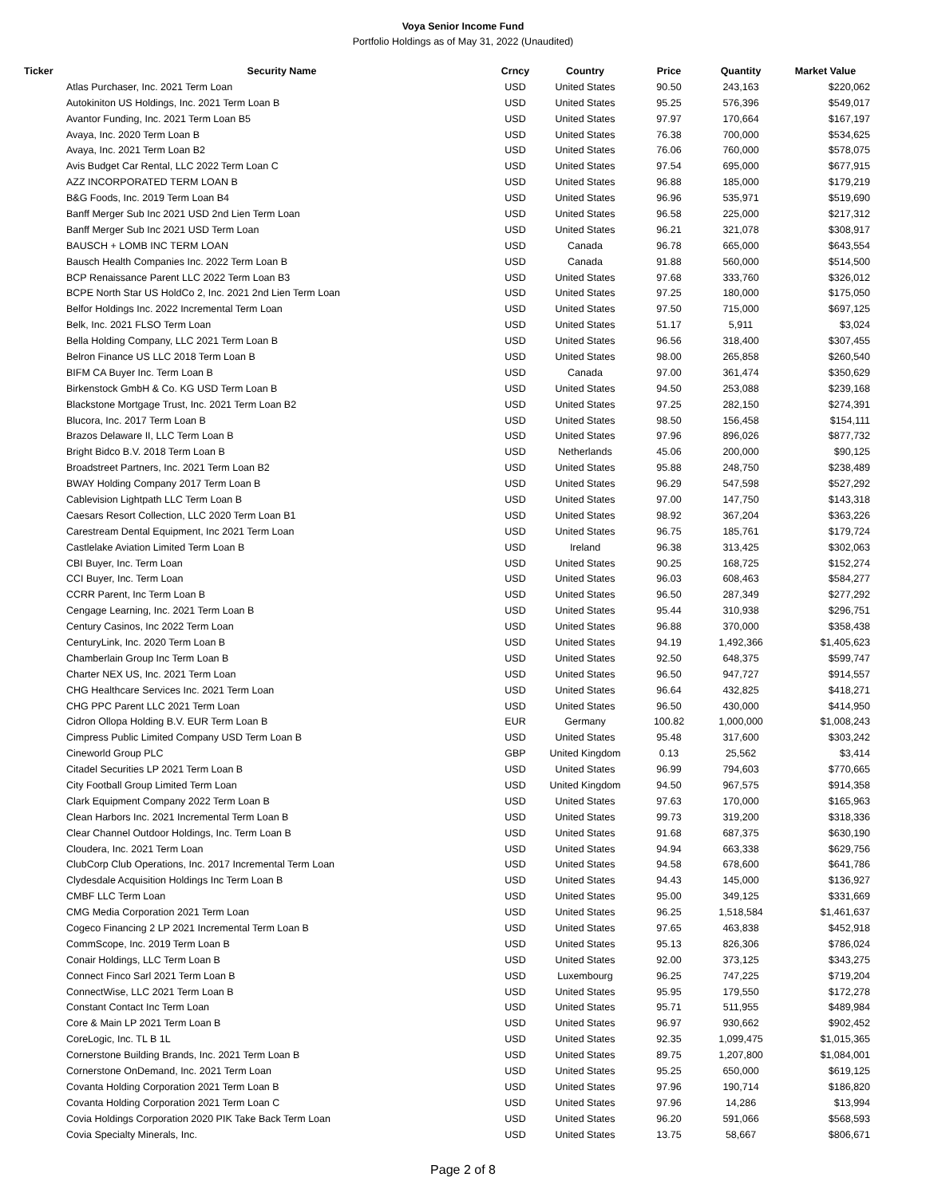Voya Senior Income Fund
Portfolio Holdings as of May 31, 2022 (Unaudited)
| Ticker | Security Name | Crncy | Country | Price | Quantity | Market Value |
| --- | --- | --- | --- | --- | --- | --- |
| | Atlas Purchaser, Inc. 2021 Term Loan | USD | United States | 90.50 | 243,163 | $220,062 |
| | Autokiniton US Holdings, Inc. 2021 Term Loan B | USD | United States | 95.25 | 576,396 | $549,017 |
| | Avantor Funding, Inc. 2021 Term Loan B5 | USD | United States | 97.97 | 170,664 | $167,197 |
| | Avaya, Inc. 2020 Term Loan B | USD | United States | 76.38 | 700,000 | $534,625 |
| | Avaya, Inc. 2021 Term Loan B2 | USD | United States | 76.06 | 760,000 | $578,075 |
| | Avis Budget Car Rental, LLC 2022 Term Loan C | USD | United States | 97.54 | 695,000 | $677,915 |
| | AZZ INCORPORATED TERM LOAN B | USD | United States | 96.88 | 185,000 | $179,219 |
| | B&G Foods, Inc. 2019 Term Loan B4 | USD | United States | 96.96 | 535,971 | $519,690 |
| | Banff Merger Sub Inc 2021 USD 2nd Lien Term Loan | USD | United States | 96.58 | 225,000 | $217,312 |
| | Banff Merger Sub Inc 2021 USD Term Loan | USD | United States | 96.21 | 321,078 | $308,917 |
| | BAUSCH + LOMB INC TERM LOAN | USD | Canada | 96.78 | 665,000 | $643,554 |
| | Bausch Health Companies Inc. 2022 Term Loan B | USD | Canada | 91.88 | 560,000 | $514,500 |
| | BCP Renaissance Parent LLC 2022 Term Loan B3 | USD | United States | 97.68 | 333,760 | $326,012 |
| | BCPE North Star US HoldCo 2, Inc. 2021 2nd Lien Term Loan | USD | United States | 97.25 | 180,000 | $175,050 |
| | Belfor Holdings Inc. 2022 Incremental Term Loan | USD | United States | 97.50 | 715,000 | $697,125 |
| | Belk, Inc. 2021 FLSO Term Loan | USD | United States | 51.17 | 5,911 | $3,024 |
| | Bella Holding Company, LLC 2021 Term Loan B | USD | United States | 96.56 | 318,400 | $307,455 |
| | Belron Finance US LLC 2018 Term Loan B | USD | United States | 98.00 | 265,858 | $260,540 |
| | BIFM CA Buyer Inc. Term Loan B | USD | Canada | 97.00 | 361,474 | $350,629 |
| | Birkenstock GmbH & Co. KG USD Term Loan B | USD | United States | 94.50 | 253,088 | $239,168 |
| | Blackstone Mortgage Trust, Inc. 2021 Term Loan B2 | USD | United States | 97.25 | 282,150 | $274,391 |
| | Blucora, Inc. 2017 Term Loan B | USD | United States | 98.50 | 156,458 | $154,111 |
| | Brazos Delaware II, LLC Term Loan B | USD | United States | 97.96 | 896,026 | $877,732 |
| | Bright Bidco B.V. 2018 Term Loan B | USD | Netherlands | 45.06 | 200,000 | $90,125 |
| | Broadstreet Partners, Inc. 2021 Term Loan B2 | USD | United States | 95.88 | 248,750 | $238,489 |
| | BWAY Holding Company 2017 Term Loan B | USD | United States | 96.29 | 547,598 | $527,292 |
| | Cablevision Lightpath LLC Term Loan B | USD | United States | 97.00 | 147,750 | $143,318 |
| | Caesars Resort Collection, LLC 2020 Term Loan B1 | USD | United States | 98.92 | 367,204 | $363,226 |
| | Carestream Dental Equipment, Inc 2021 Term Loan | USD | United States | 96.75 | 185,761 | $179,724 |
| | Castlelake Aviation Limited Term Loan B | USD | Ireland | 96.38 | 313,425 | $302,063 |
| | CBI Buyer, Inc. Term Loan | USD | United States | 90.25 | 168,725 | $152,274 |
| | CCI Buyer, Inc. Term Loan | USD | United States | 96.03 | 608,463 | $584,277 |
| | CCRR Parent, Inc Term Loan B | USD | United States | 96.50 | 287,349 | $277,292 |
| | Cengage Learning, Inc. 2021 Term Loan B | USD | United States | 95.44 | 310,938 | $296,751 |
| | Century Casinos, Inc 2022 Term Loan | USD | United States | 96.88 | 370,000 | $358,438 |
| | CenturyLink, Inc. 2020 Term Loan B | USD | United States | 94.19 | 1,492,366 | $1,405,623 |
| | Chamberlain Group Inc Term Loan B | USD | United States | 92.50 | 648,375 | $599,747 |
| | Charter NEX US, Inc. 2021 Term Loan | USD | United States | 96.50 | 947,727 | $914,557 |
| | CHG Healthcare Services Inc. 2021 Term Loan | USD | United States | 96.64 | 432,825 | $418,271 |
| | CHG PPC Parent LLC 2021 Term Loan | USD | United States | 96.50 | 430,000 | $414,950 |
| | Cidron Ollopa Holding B.V. EUR Term Loan B | EUR | Germany | 100.82 | 1,000,000 | $1,008,243 |
| | Cimpress Public Limited Company USD Term Loan B | USD | United States | 95.48 | 317,600 | $303,242 |
| | Cineworld Group PLC | GBP | United Kingdom | 0.13 | 25,562 | $3,414 |
| | Citadel Securities LP 2021 Term Loan B | USD | United States | 96.99 | 794,603 | $770,665 |
| | City Football Group Limited Term Loan | USD | United Kingdom | 94.50 | 967,575 | $914,358 |
| | Clark Equipment Company 2022 Term Loan B | USD | United States | 97.63 | 170,000 | $165,963 |
| | Clean Harbors Inc. 2021 Incremental Term Loan B | USD | United States | 99.73 | 319,200 | $318,336 |
| | Clear Channel Outdoor Holdings, Inc. Term Loan B | USD | United States | 91.68 | 687,375 | $630,190 |
| | Cloudera, Inc. 2021 Term Loan | USD | United States | 94.94 | 663,338 | $629,756 |
| | ClubCorp Club Operations, Inc. 2017 Incremental Term Loan | USD | United States | 94.58 | 678,600 | $641,786 |
| | Clydesdale Acquisition Holdings Inc Term Loan B | USD | United States | 94.43 | 145,000 | $136,927 |
| | CMBF LLC Term Loan | USD | United States | 95.00 | 349,125 | $331,669 |
| | CMG Media Corporation 2021 Term Loan | USD | United States | 96.25 | 1,518,584 | $1,461,637 |
| | Cogeco Financing 2 LP 2021 Incremental Term Loan B | USD | United States | 97.65 | 463,838 | $452,918 |
| | CommScope, Inc. 2019 Term Loan B | USD | United States | 95.13 | 826,306 | $786,024 |
| | Conair Holdings, LLC Term Loan B | USD | United States | 92.00 | 373,125 | $343,275 |
| | Connect Finco Sarl 2021 Term Loan B | USD | Luxembourg | 96.25 | 747,225 | $719,204 |
| | ConnectWise, LLC 2021 Term Loan B | USD | United States | 95.95 | 179,550 | $172,278 |
| | Constant Contact Inc Term Loan | USD | United States | 95.71 | 511,955 | $489,984 |
| | Core & Main LP 2021 Term Loan B | USD | United States | 96.97 | 930,662 | $902,452 |
| | CoreLogic, Inc. TL B 1L | USD | United States | 92.35 | 1,099,475 | $1,015,365 |
| | Cornerstone Building Brands, Inc. 2021 Term Loan B | USD | United States | 89.75 | 1,207,800 | $1,084,001 |
| | Cornerstone OnDemand, Inc. 2021 Term Loan | USD | United States | 95.25 | 650,000 | $619,125 |
| | Covanta Holding Corporation 2021 Term Loan B | USD | United States | 97.96 | 190,714 | $186,820 |
| | Covanta Holding Corporation 2021 Term Loan C | USD | United States | 97.96 | 14,286 | $13,994 |
| | Covia Holdings Corporation 2020 PIK Take Back Term Loan | USD | United States | 96.20 | 591,066 | $568,593 |
| | Covia Specialty Minerals, Inc. | USD | United States | 13.75 | 58,667 | $806,671 |
Page 2 of 8